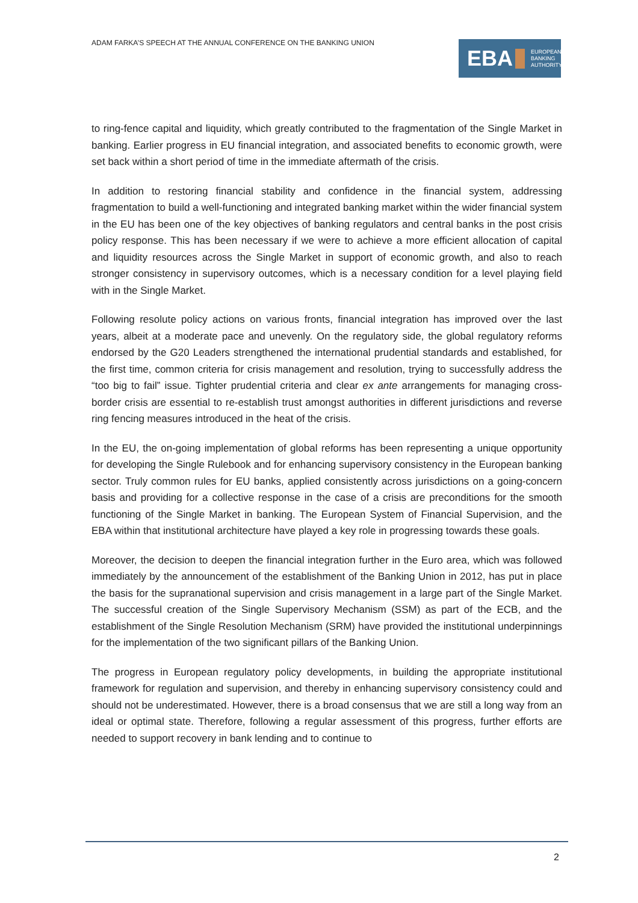ADAM FARKA’S SPEECH AT THE ANNUAL CONFERENCE ON THE BANKING UNION
EBA EUROPEAN
BANKING
AUTHORITY
to ring-fence capital and liquidity, which greatly contributed to the fragmentation of the Single Market in banking. Earlier progress in EU financial integration, and associated benefits to economic growth, were set back within a short period of time in the immediate aftermath of the crisis.
In addition to restoring financial stability and confidence in the financial system, addressing fragmentation to build a well-functioning and integrated banking market within the wider financial system in the EU has been one of the key objectives of banking regulators and central banks in the post crisis policy response. This has been necessary if we were to achieve a more efficient allocation of capital and liquidity resources across the Single Market in support of economic growth, and also to reach stronger consistency in supervisory outcomes, which is a necessary condition for a level playing field with in the Single Market.
Following resolute policy actions on various fronts, financial integration has improved over the last years, albeit at a moderate pace and unevenly. On the regulatory side, the global regulatory reforms endorsed by the G20 Leaders strengthened the international prudential standards and established, for the first time, common criteria for crisis management and resolution, trying to successfully address the “too big to fail” issue. Tighter prudential criteria and clear ex ante arrangements for managing cross-border crisis are essential to re-establish trust amongst authorities in different jurisdictions and reverse ring fencing measures introduced in the heat of the crisis.
In the EU, the on-going implementation of global reforms has been representing a unique opportunity for developing the Single Rulebook and for enhancing supervisory consistency in the European banking sector. Truly common rules for EU banks, applied consistently across jurisdictions on a going-concern basis and providing for a collective response in the case of a crisis are preconditions for the smooth functioning of the Single Market in banking. The European System of Financial Supervision, and the EBA within that institutional architecture have played a key role in progressing towards these goals.
Moreover, the decision to deepen the financial integration further in the Euro area, which was followed immediately by the announcement of the establishment of the Banking Union in 2012, has put in place the basis for the supranational supervision and crisis management in a large part of the Single Market. The successful creation of the Single Supervisory Mechanism (SSM) as part of the ECB, and the establishment of the Single Resolution Mechanism (SRM) have provided the institutional underpinnings for the implementation of the two significant pillars of the Banking Union.
The progress in European regulatory policy developments, in building the appropriate institutional framework for regulation and supervision, and thereby in enhancing supervisory consistency could and should not be underestimated. However, there is a broad consensus that we are still a long way from an ideal or optimal state. Therefore, following a regular assessment of this progress, further efforts are needed to support recovery in bank lending and to continue to
2